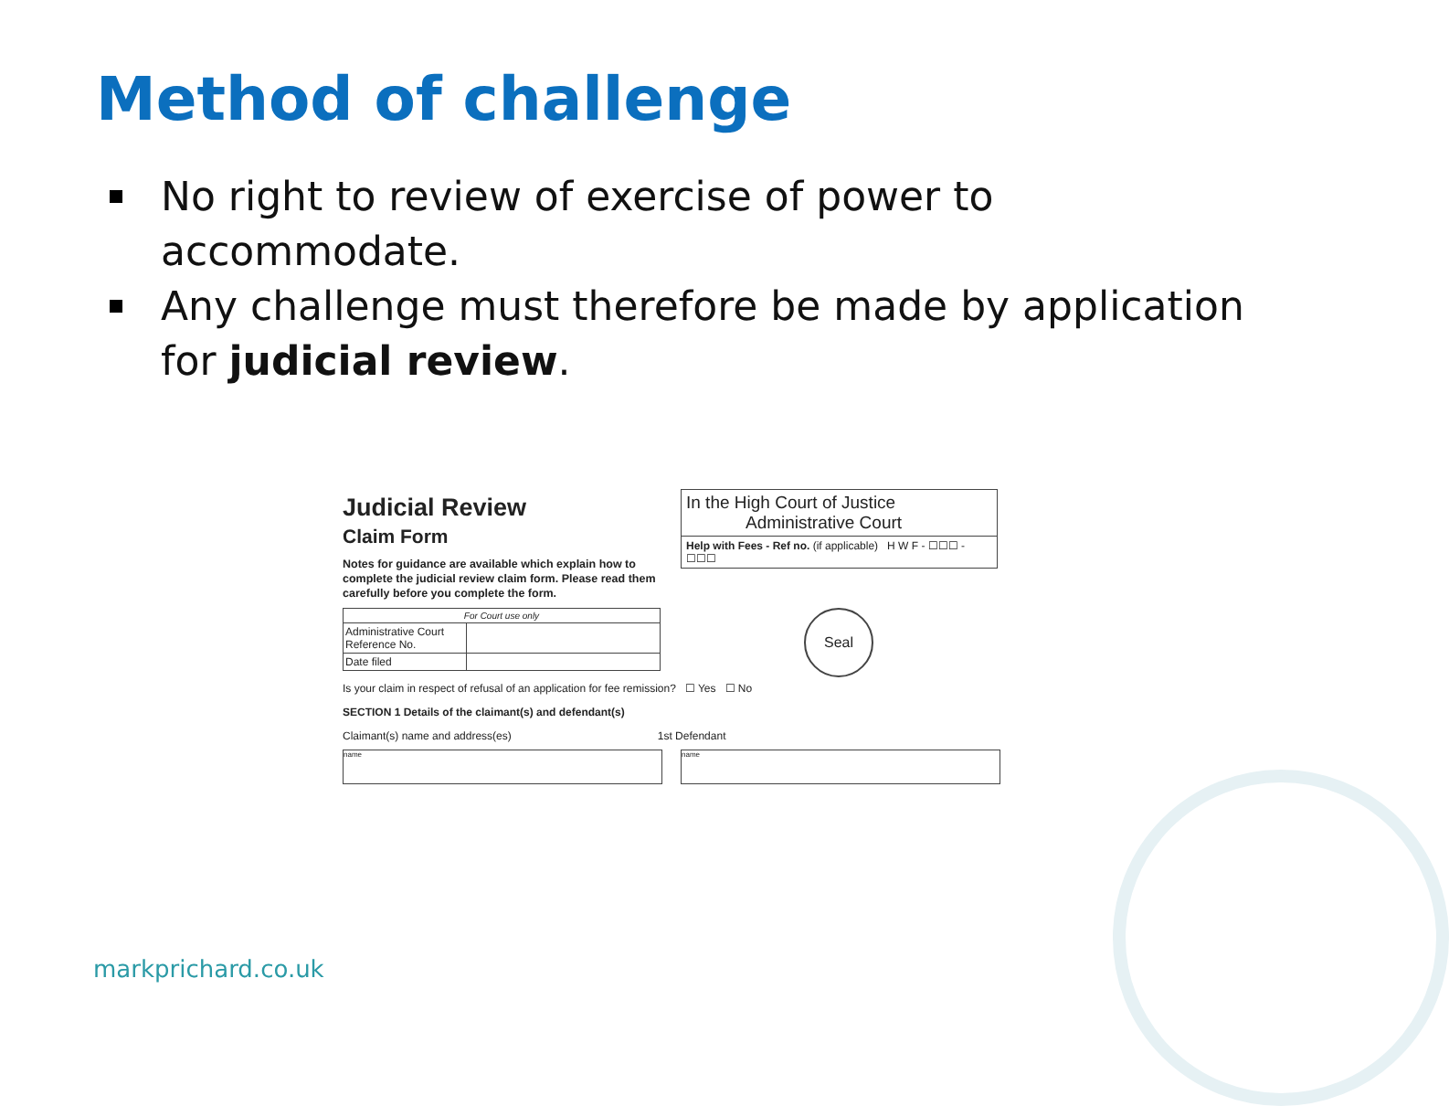Method of challenge
No right to review of exercise of power to accommodate.
Any challenge must therefore be made by application for judicial review.
Judicial Review
Claim Form
Notes for guidance are available which explain how to complete the judicial review claim form. Please read them carefully before you complete the form.
| For Court use only | |
| Administrative Court Reference No. | |
| Date filed | |
Is your claim in respect of refusal of an application for fee remission? ☐ Yes ☐ No
SECTION 1 Details of the claimant(s) and defendant(s)
Claimant(s) name and address(es) 1st Defendant
name name
In the High Court of Justice
Administrative Court
Help with Fees - Ref no. (if applicable) H W F - ☐☐☐ - ☐☐☐
Seal
markprichard.co.uk